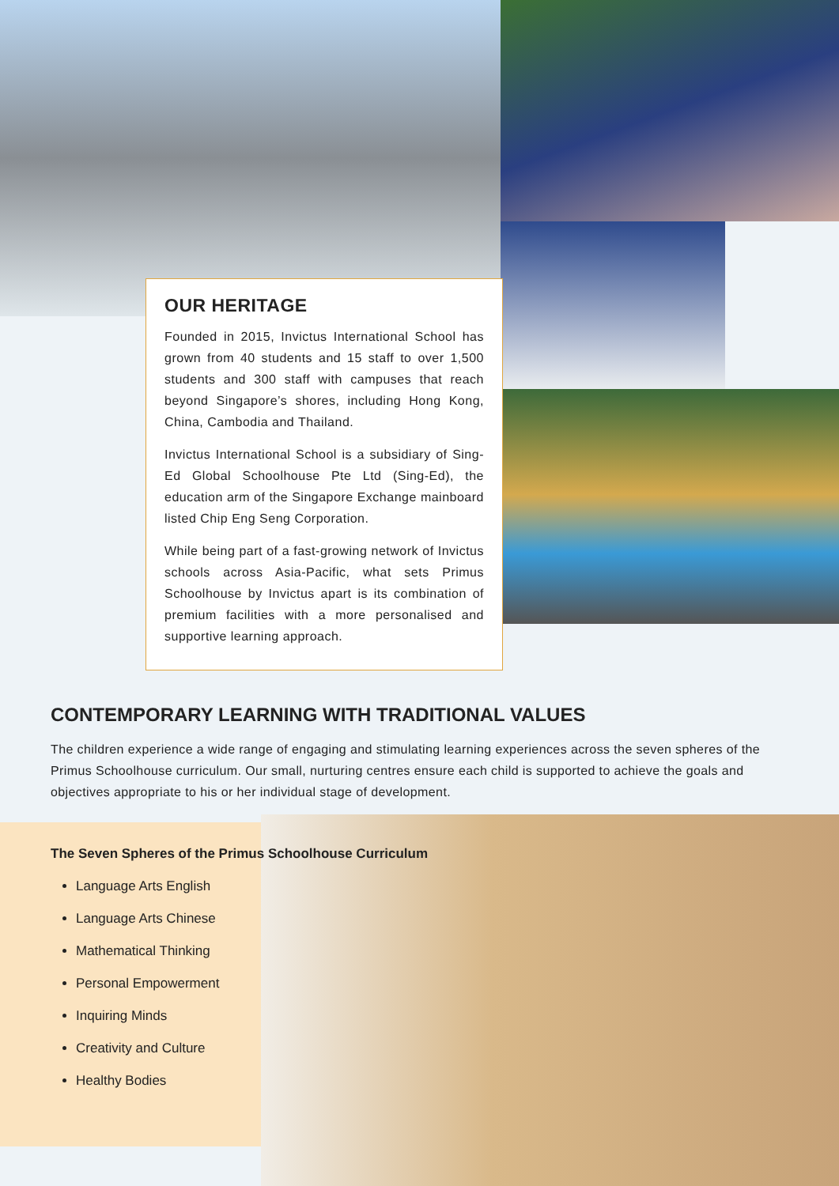OUR HERITAGE
Founded in 2015, Invictus International School has grown from 40 students and 15 staff to over 1,500 students and 300 staff with campuses that reach beyond Singapore’s shores, including Hong Kong, China, Cambodia and Thailand.
Invictus International School is a subsidiary of Sing-Ed Global Schoolhouse Pte Ltd (Sing-Ed), the education arm of the Singapore Exchange mainboard listed Chip Eng Seng Corporation.
While being part of a fast-growing network of Invictus schools across Asia-Pacific, what sets Primus Schoolhouse by Invictus apart is its combination of premium facilities with a more personalised and supportive learning approach.
CONTEMPORARY LEARNING WITH TRADITIONAL VALUES
The children experience a wide range of engaging and stimulating learning experiences across the seven spheres of the Primus Schoolhouse curriculum. Our small, nurturing centres ensure each child is supported to achieve the goals and objectives appropriate to his or her individual stage of development.
The Seven Spheres of the Primus Schoolhouse Curriculum
Language Arts English
Language Arts Chinese
Mathematical Thinking
Personal Empowerment
Inquiring Minds
Creativity and Culture
Healthy Bodies